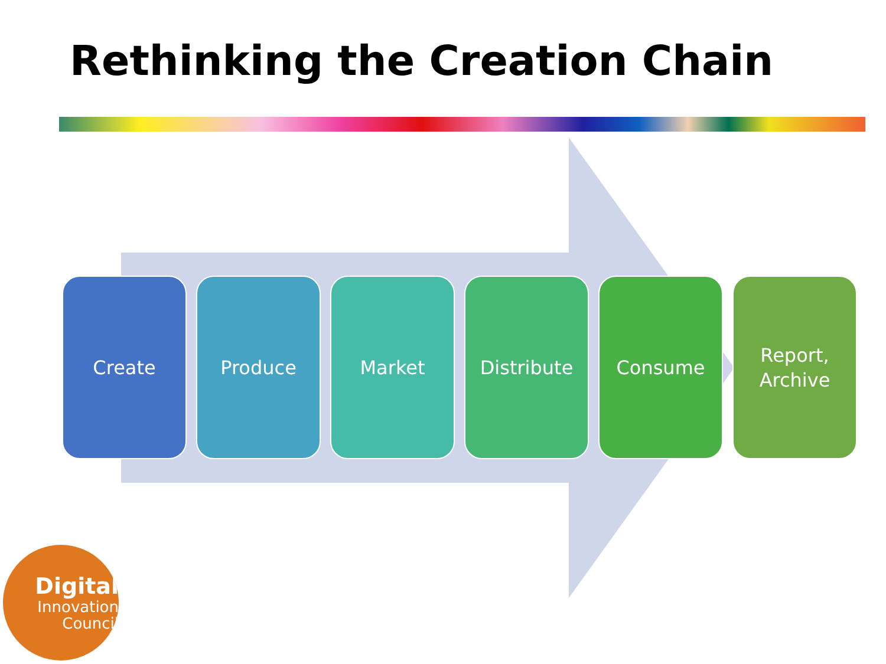Rethinking the Creation Chain
Create Produce Market Distribute Consume Report,
Archive
Digital
Innovation
Council